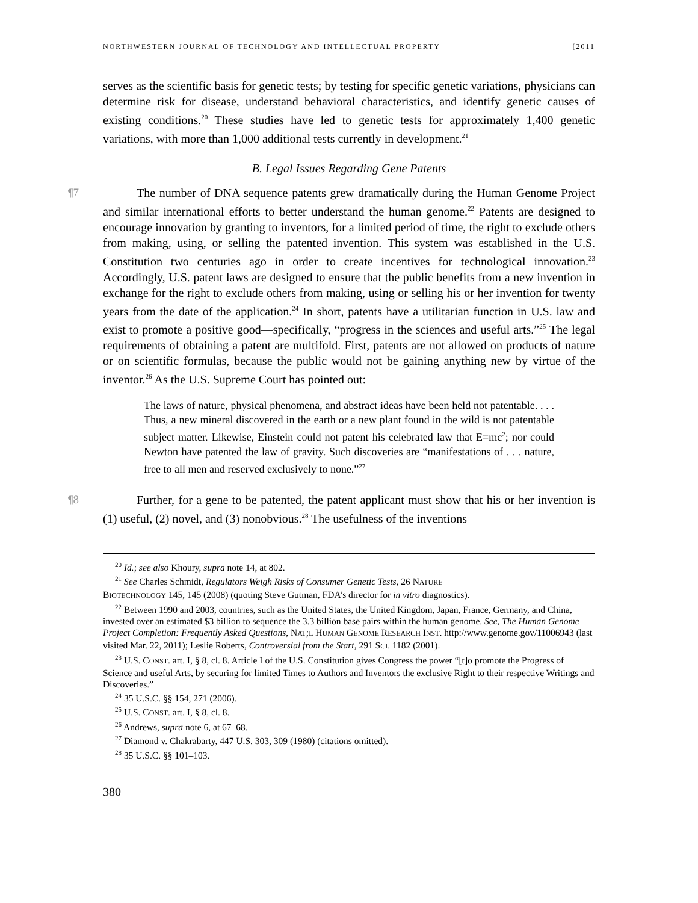NORTHWESTERN JOURNAL OF TECHNOLOGY AND INTELLECTUAL PROPERTY [2011
serves as the scientific basis for genetic tests; by testing for specific genetic variations, physicians can determine risk for disease, understand behavioral characteristics, and identify genetic causes of existing conditions.<sup>20</sup> These studies have led to genetic tests for approximately 1,400 genetic variations, with more than 1,000 additional tests currently in development.<sup>21</sup>
B. Legal Issues Regarding Gene Patents
¶7 The number of DNA sequence patents grew dramatically during the Human Genome Project and similar international efforts to better understand the human genome.<sup>22</sup> Patents are designed to encourage innovation by granting to inventors, for a limited period of time, the right to exclude others from making, using, or selling the patented invention. This system was established in the U.S. Constitution two centuries ago in order to create incentives for technological innovation.<sup>23</sup> Accordingly, U.S. patent laws are designed to ensure that the public benefits from a new invention in exchange for the right to exclude others from making, using or selling his or her invention for twenty years from the date of the application.<sup>24</sup> In short, patents have a utilitarian function in U.S. law and exist to promote a positive good—specifically, “progress in the sciences and useful arts.”<sup>25</sup> The legal requirements of obtaining a patent are multifold. First, patents are not allowed on products of nature or on scientific formulas, because the public would not be gaining anything new by virtue of the inventor.<sup>26</sup> As the U.S. Supreme Court has pointed out:
The laws of nature, physical phenomena, and abstract ideas have been held not patentable. . . . Thus, a new mineral discovered in the earth or a new plant found in the wild is not patentable subject matter. Likewise, Einstein could not patent his celebrated law that E=mc<sup>2</sup>; nor could Newton have patented the law of gravity. Such discoveries are “manifestations of . . . nature, free to all men and reserved exclusively to none.”<sup>27</sup>
¶8 Further, for a gene to be patented, the patent applicant must show that his or her invention is (1) useful, (2) novel, and (3) nonobvious.<sup>28</sup> The usefulness of the inventions
<sup>20</sup> Id.; see also Khoury, supra note 14, at 802.
<sup>21</sup> See Charles Schmidt, Regulators Weigh Risks of Consumer Genetic Tests, 26 NATURE
BIOTECHNOLOGY 145, 145 (2008) (quoting Steve Gutman, FDA’s director for in vitro diagnostics).
<sup>22</sup> Between 1990 and 2003, countries, such as the United States, the United Kingdom, Japan, France, Germany, and China, invested over an estimated $3 billion to sequence the 3.3 billion base pairs within the human genome. See, The Human Genome Project Completion: Frequently Asked Questions, NAT;L HUMAN GENOME RESEARCH INST. http://www.genome.gov/11006943 (last visited Mar. 22, 2011); Leslie Roberts, Controversial from the Start, 291 SCI. 1182 (2001).
<sup>23</sup> U.S. CONST. art. I, § 8, cl. 8. Article I of the U.S. Constitution gives Congress the power “[t]o promote the Progress of Science and useful Arts, by securing for limited Times to Authors and Inventors the exclusive Right to their respective Writings and Discoveries.”
<sup>24</sup> 35 U.S.C. §§ 154, 271 (2006).
<sup>25</sup> U.S. CONST. art. I, § 8, cl. 8.
<sup>26</sup> Andrews, supra note 6, at 67–68.
<sup>27</sup> Diamond v. Chakrabarty, 447 U.S. 303, 309 (1980) (citations omitted).
<sup>28</sup> 35 U.S.C. §§ 101–103.
380